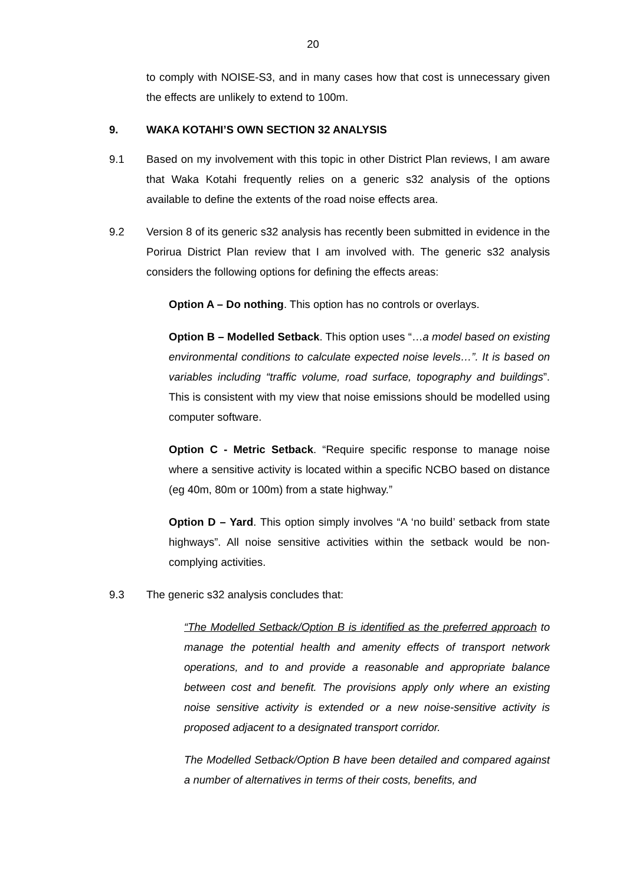20
to comply with NOISE-S3, and in many cases how that cost is unnecessary given the effects are unlikely to extend to 100m.
9. WAKA KOTAHI’S OWN SECTION 32 ANALYSIS
9.1 Based on my involvement with this topic in other District Plan reviews, I am aware that Waka Kotahi frequently relies on a generic s32 analysis of the options available to define the extents of the road noise effects area.
9.2 Version 8 of its generic s32 analysis has recently been submitted in evidence in the Porirua District Plan review that I am involved with. The generic s32 analysis considers the following options for defining the effects areas:
Option A – Do nothing. This option has no controls or overlays.
Option B – Modelled Setback. This option uses “…a model based on existing environmental conditions to calculate expected noise levels…”. It is based on variables including “traffic volume, road surface, topography and buildings”. This is consistent with my view that noise emissions should be modelled using computer software.
Option C - Metric Setback. “Require specific response to manage noise where a sensitive activity is located within a specific NCBO based on distance (eg 40m, 80m or 100m) from a state highway.”
Option D – Yard. This option simply involves “A ‘no build’ setback from state highways”. All noise sensitive activities within the setback would be non-complying activities.
9.3 The generic s32 analysis concludes that:
“The Modelled Setback/Option B is identified as the preferred approach to manage the potential health and amenity effects of transport network operations, and to and provide a reasonable and appropriate balance between cost and benefit. The provisions apply only where an existing noise sensitive activity is extended or a new noise-sensitive activity is proposed adjacent to a designated transport corridor.
The Modelled Setback/Option B have been detailed and compared against a number of alternatives in terms of their costs, benefits, and